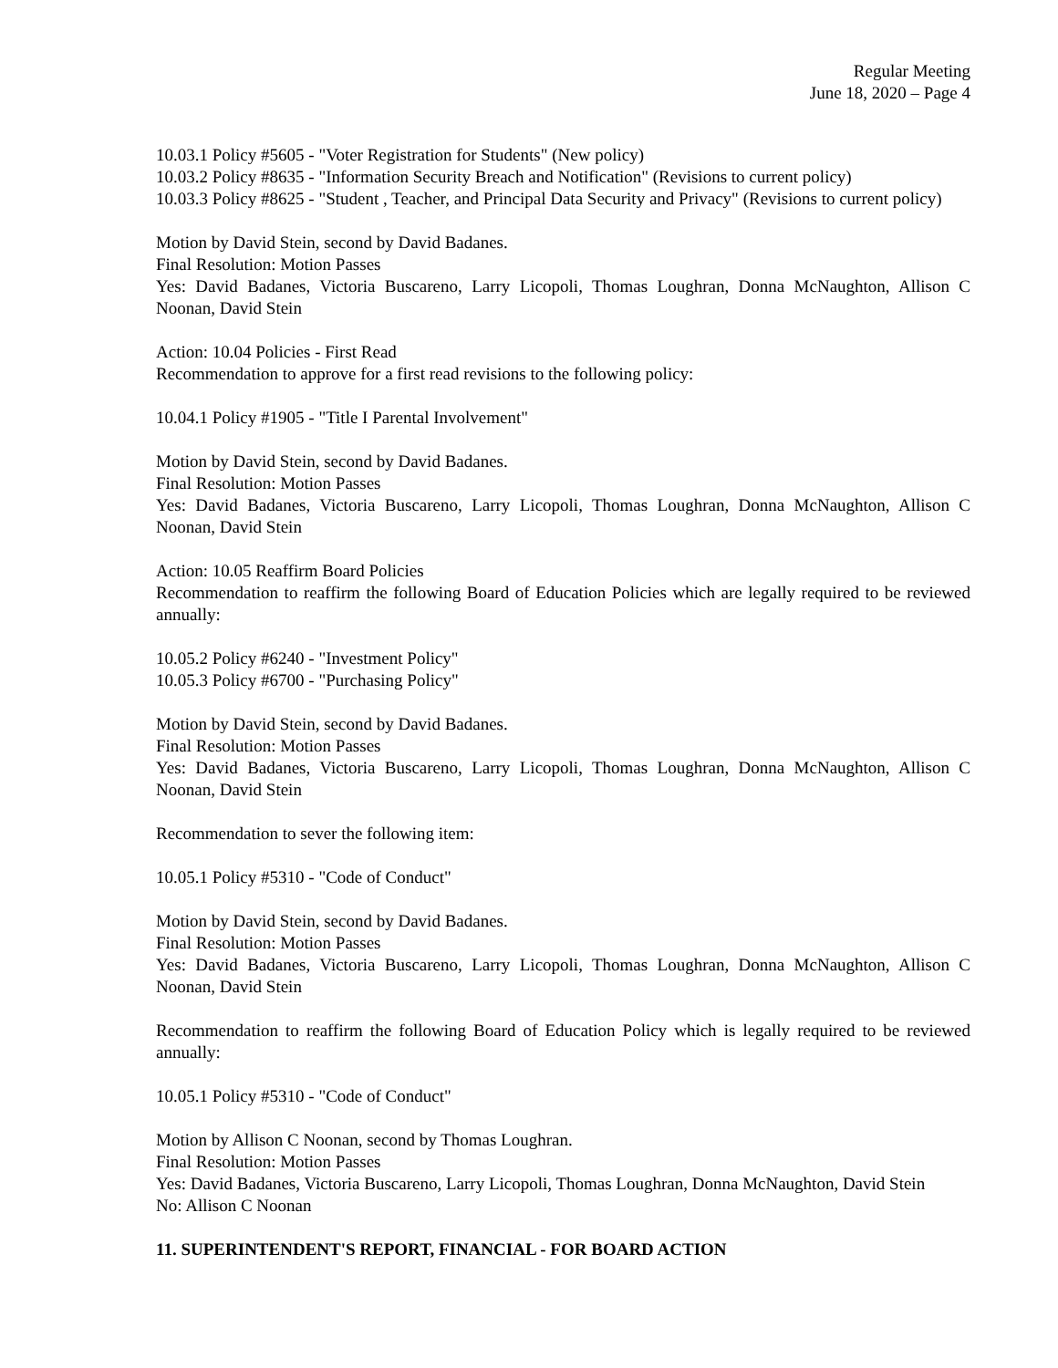Regular Meeting
June 18, 2020 – Page 4
10.03.1 Policy #5605 - "Voter Registration for Students" (New policy)
10.03.2 Policy #8635 - "Information Security Breach and Notification" (Revisions to current policy)
10.03.3 Policy #8625 - "Student , Teacher, and Principal Data Security and Privacy" (Revisions to current policy)
Motion by David Stein, second by David Badanes.
Final Resolution: Motion Passes
Yes: David Badanes, Victoria Buscareno, Larry Licopoli, Thomas Loughran, Donna McNaughton, Allison C Noonan, David Stein
Action: 10.04 Policies - First Read
Recommendation to approve for a first read revisions to the following policy:
10.04.1 Policy #1905 - "Title I Parental Involvement"
Motion by David Stein, second by David Badanes.
Final Resolution: Motion Passes
Yes: David Badanes, Victoria Buscareno, Larry Licopoli, Thomas Loughran, Donna McNaughton, Allison C Noonan, David Stein
Action: 10.05 Reaffirm Board Policies
Recommendation to reaffirm the following Board of Education Policies which are legally required to be reviewed annually:
10.05.2 Policy #6240 - "Investment Policy"
10.05.3 Policy #6700 - "Purchasing Policy"
Motion by David Stein, second by David Badanes.
Final Resolution: Motion Passes
Yes: David Badanes, Victoria Buscareno, Larry Licopoli, Thomas Loughran, Donna McNaughton, Allison C Noonan, David Stein
Recommendation to sever the following item:
10.05.1 Policy #5310 - "Code of Conduct"
Motion by David Stein, second by David Badanes.
Final Resolution: Motion Passes
Yes: David Badanes, Victoria Buscareno, Larry Licopoli, Thomas Loughran, Donna McNaughton, Allison C Noonan, David Stein
Recommendation to reaffirm the following Board of Education Policy which is legally required to be reviewed annually:
10.05.1 Policy #5310 - "Code of Conduct"
Motion by Allison C Noonan, second by Thomas Loughran.
Final Resolution: Motion Passes
Yes: David Badanes, Victoria Buscareno, Larry Licopoli, Thomas Loughran, Donna McNaughton, David Stein
No: Allison C Noonan
11. SUPERINTENDENT'S REPORT, FINANCIAL - FOR BOARD ACTION